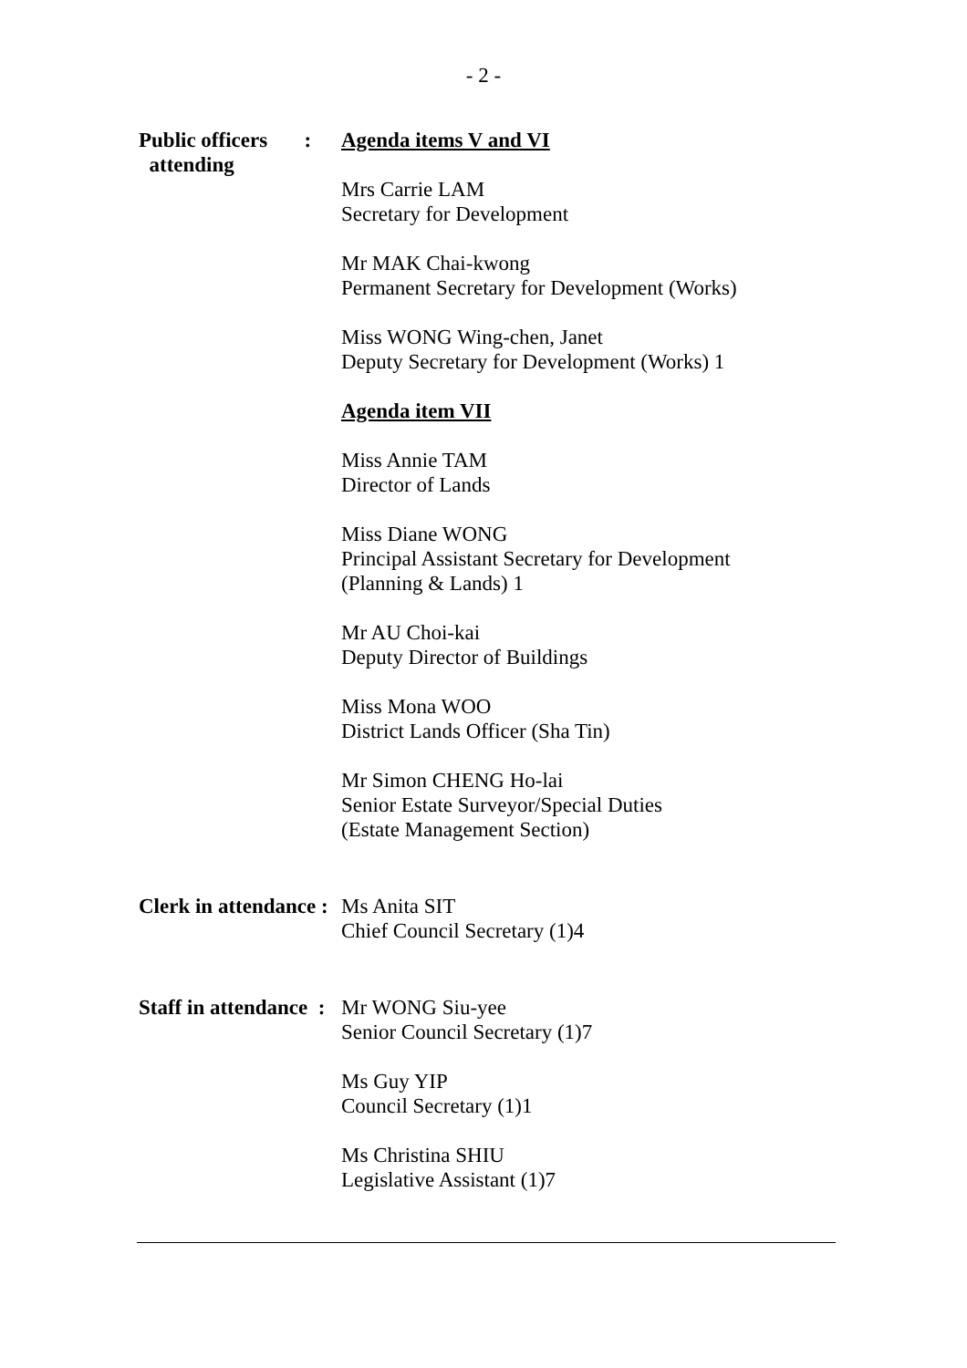- 2 -
Public officers :
attending
Agenda items V and VI
Mrs Carrie LAM
Secretary for Development
Mr MAK Chai-kwong
Permanent Secretary for Development (Works)
Miss WONG Wing-chen, Janet
Deputy Secretary for Development (Works) 1
Agenda item VII
Miss Annie TAM
Director of Lands
Miss Diane WONG
Principal Assistant Secretary for Development
(Planning & Lands) 1
Mr AU Choi-kai
Deputy Director of Buildings
Miss Mona WOO
District Lands Officer (Sha Tin)
Mr Simon CHENG Ho-lai
Senior Estate Surveyor/Special Duties
(Estate Management Section)
Clerk in attendance :
Ms Anita SIT
Chief Council Secretary (1)4
Staff in attendance :
Mr WONG Siu-yee
Senior Council Secretary (1)7
Ms Guy YIP
Council Secretary (1)1
Ms Christina SHIU
Legislative Assistant (1)7